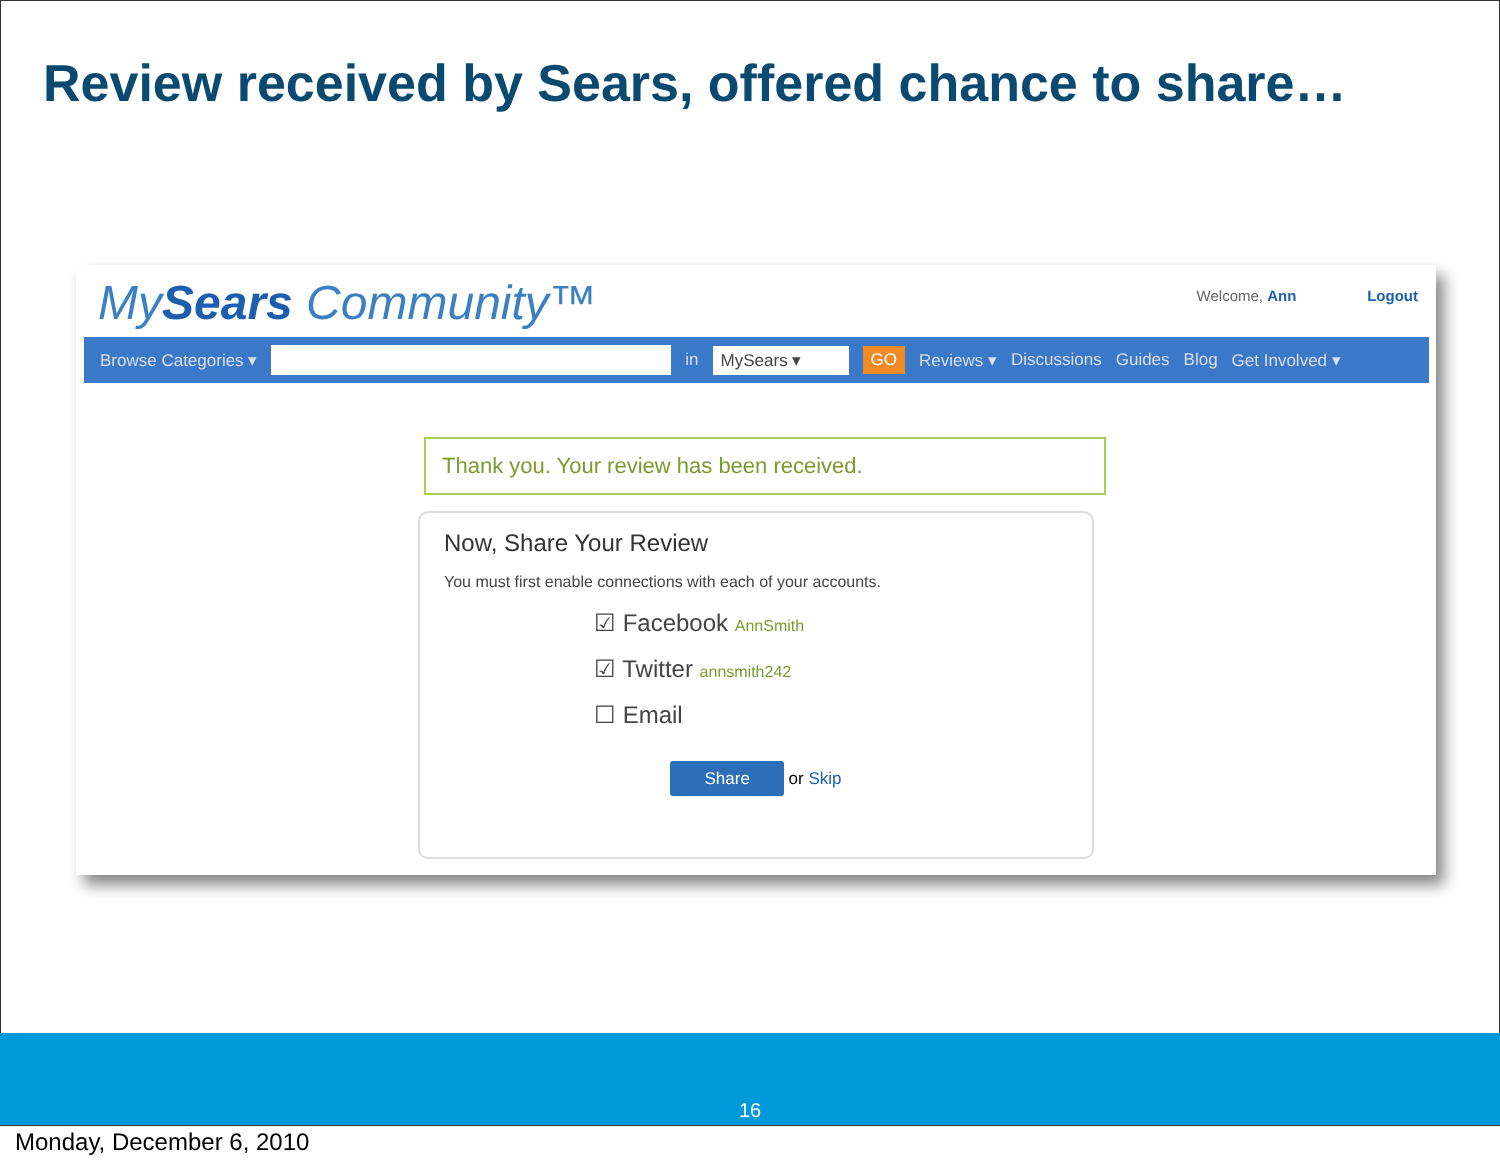Review received by Sears, offered chance to share…
MySears Community™
Welcome, Ann Logout
Browse Categories ▾ in MySears ▾ GO Reviews ▾ Discussions Guides Blog Get Involved ▾
Thank you. Your review has been received.
Now, Share Your Review
You must first enable connections with each of your accounts.
☑ Facebook AnnSmith
☑ Twitter annsmith242
☐ Email
Share or Skip
16
Monday, December 6, 2010